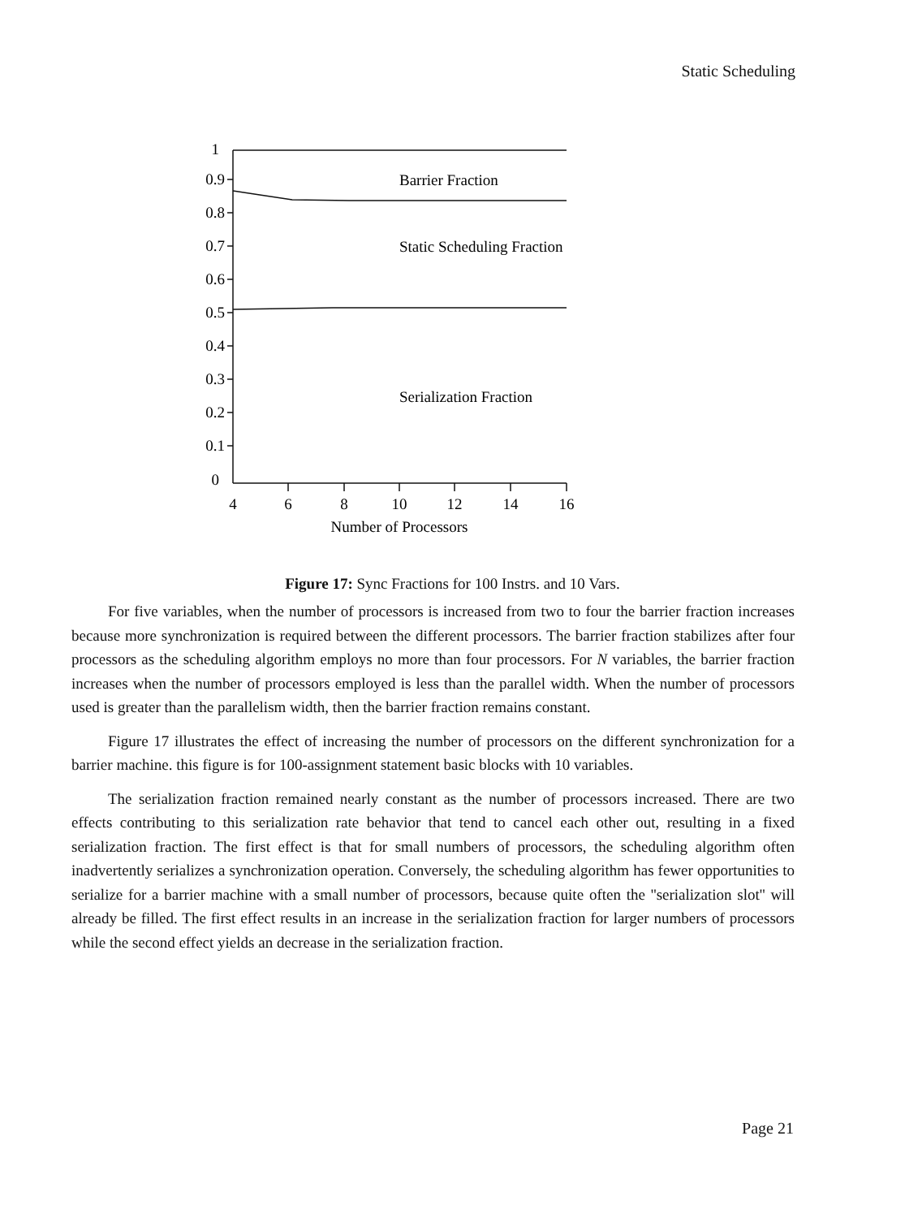Static Scheduling
1
0.9
0.8
0.7
0.6
0.5
0.4
0.3
0.2
0.1
0
Barrier Fraction
Static Scheduling Fraction
Serialization Fraction
4
6
8
10
12
14
16
Number of Processors
Figure 17: Sync Fractions for 100 Instrs. and 10 Vars.
For five variables, when the number of processors is increased from two to four the barrier fraction increases because more synchronization is required between the different processors. The barrier fraction stabilizes after four processors as the scheduling algorithm employs no more than four processors. For N variables, the barrier fraction increases when the number of processors employed is less than the parallel width. When the number of processors used is greater than the parallelism width, then the barrier fraction remains constant.
Figure 17 illustrates the effect of increasing the number of processors on the different synchronization for a barrier machine. this figure is for 100-assignment statement basic blocks with 10 variables.
The serialization fraction remained nearly constant as the number of processors increased. There are two effects contributing to this serialization rate behavior that tend to cancel each other out, resulting in a fixed serialization fraction. The first effect is that for small numbers of processors, the scheduling algorithm often inadvertently serializes a synchronization operation. Conversely, the scheduling algorithm has fewer opportunities to serialize for a barrier machine with a small number of processors, because quite often the ''serialization slot'' will already be filled. The first effect results in an increase in the serialization fraction for larger numbers of processors while the second effect yields an decrease in the serialization fraction.
Page 21